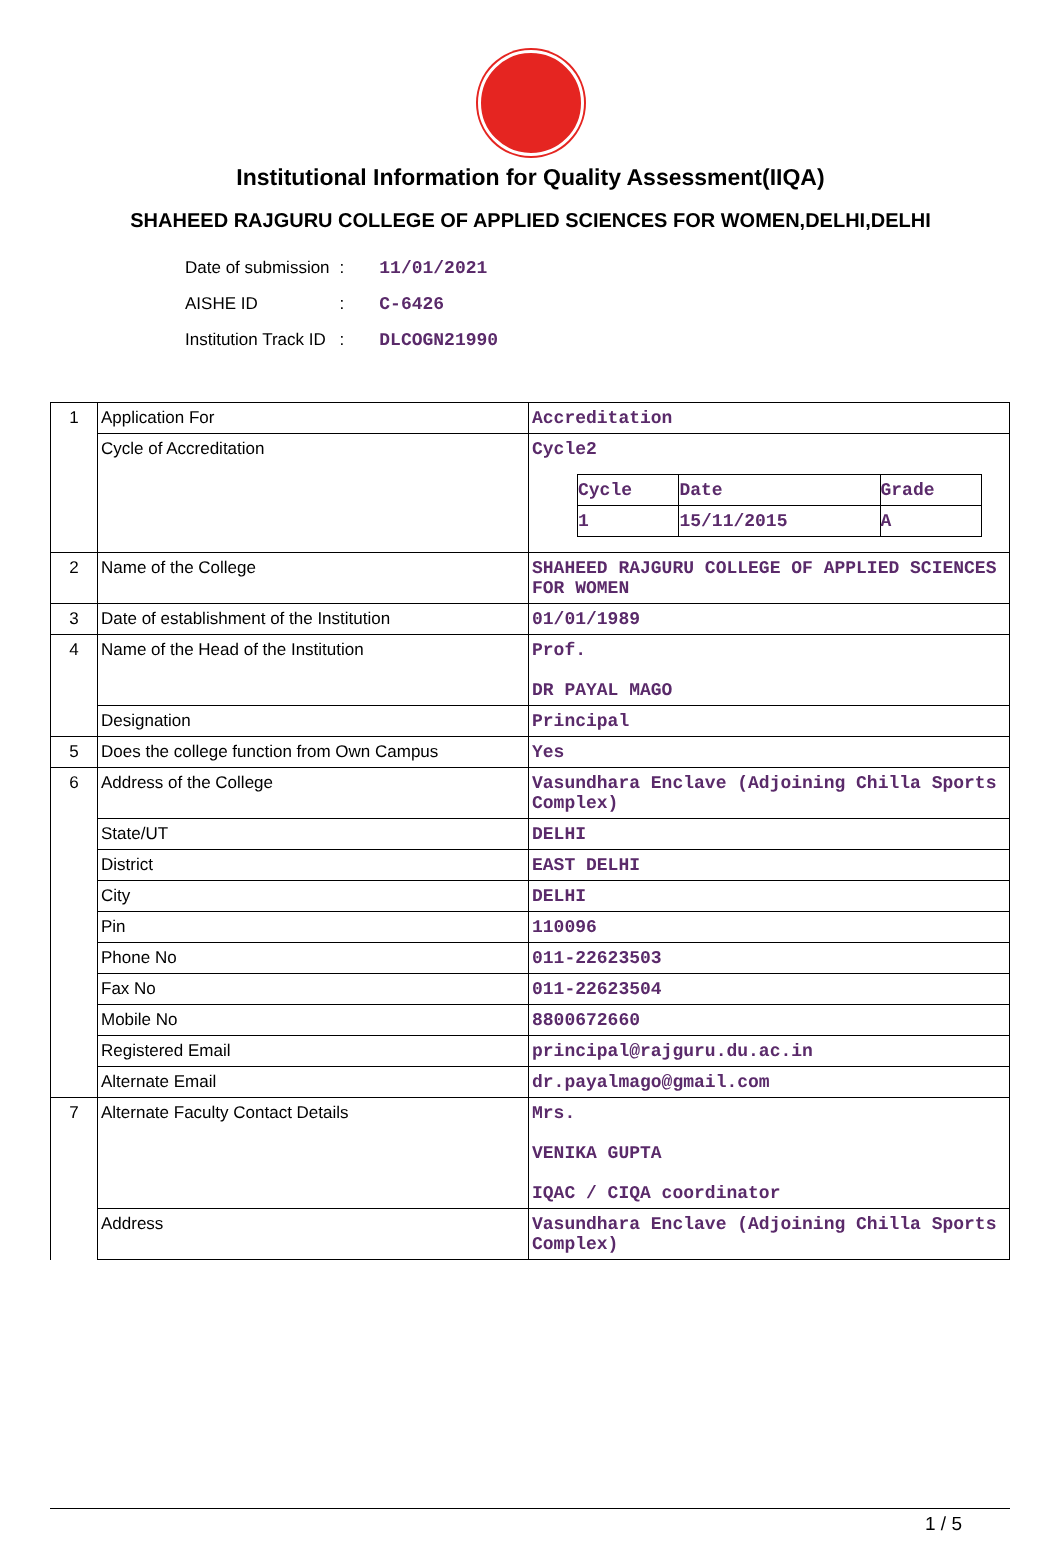Institutional Information for Quality Assessment(IIQA)
SHAHEED RAJGURU COLLEGE OF APPLIED SCIENCES FOR WOMEN,DELHI,DELHI
| Date of submission | : | 11/01/2021 |
| AISHE ID | : | C-6426 |
| Institution Track ID | : | DLCOGN21990 |
| 1 | Application For | Accreditation |
| | Cycle of Accreditation | Cycle2 / Cycle / Date / Grade / / 1 / 15/11/2015 / A / |
| 2 | Name of the College | SHAHEED RAJGURU COLLEGE OF APPLIED SCIENCES FOR WOMEN |
| 3 | Date of establishment of the Institution | 01/01/1989 |
| 4 | Name of the Head of the Institution | Prof. DR PAYAL MAGO |
| | Designation | Principal |
| 5 | Does the college function from Own Campus | Yes |
| 6 | Address of the College | Vasundhara Enclave (Adjoining Chilla Sports Complex) |
| | State/UT | DELHI |
| | District | EAST DELHI |
| | City | DELHI |
| | Pin | 110096 |
| | Phone No | 011-22623503 |
| | Fax No | 011-22623504 |
| | Mobile No | 8800672660 |
| | Registered Email | principal@rajguru.du.ac.in |
| | Alternate Email | dr.payalmago@gmail.com |
| 7 | Alternate Faculty Contact Details | Mrs. VENIKA GUPTA IQAC / CIQA coordinator |
| | Address | Vasundhara Enclave (Adjoining Chilla Sports Complex) |
1 / 5